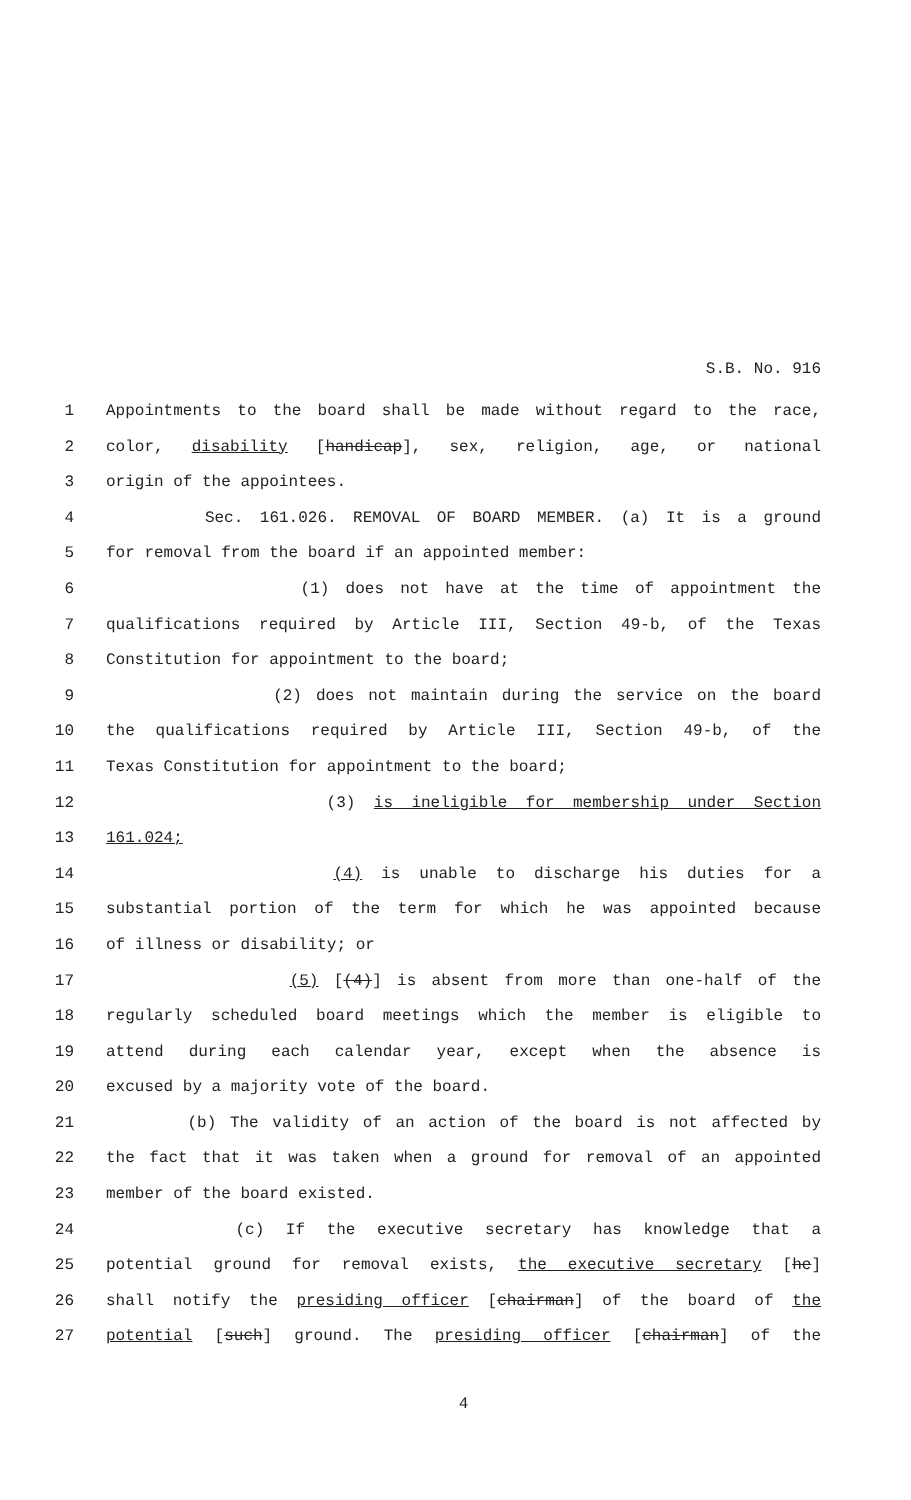S.B. No. 916
1 Appointments to the board shall be made without regard to the race,
2 color, disability [handicap], sex, religion, age, or national
3 origin of the appointees.
4 Sec. 161.026. REMOVAL OF BOARD MEMBER. (a) It is a ground
5 for removal from the board if an appointed member:
6 (1) does not have at the time of appointment the
7 qualifications required by Article III, Section 49-b, of the Texas
8 Constitution for appointment to the board;
9 (2) does not maintain during the service on the board
10 the qualifications required by Article III, Section 49-b, of the
11 Texas Constitution for appointment to the board;
12 (3) is ineligible for membership under Section
13 161.024;
14 (4) is unable to discharge his duties for a
15 substantial portion of the term for which he was appointed because
16 of illness or disability; or
17 (5) [(4)] is absent from more than one-half of the
18 regularly scheduled board meetings which the member is eligible to
19 attend during each calendar year, except when the absence is
20 excused by a majority vote of the board.
21 (b) The validity of an action of the board is not affected by
22 the fact that it was taken when a ground for removal of an appointed
23 member of the board existed.
24 (c) If the executive secretary has knowledge that a
25 potential ground for removal exists, the executive secretary [he]
26 shall notify the presiding officer [chairman] of the board of the
27 potential [such] ground. The presiding officer [chairman] of the
4